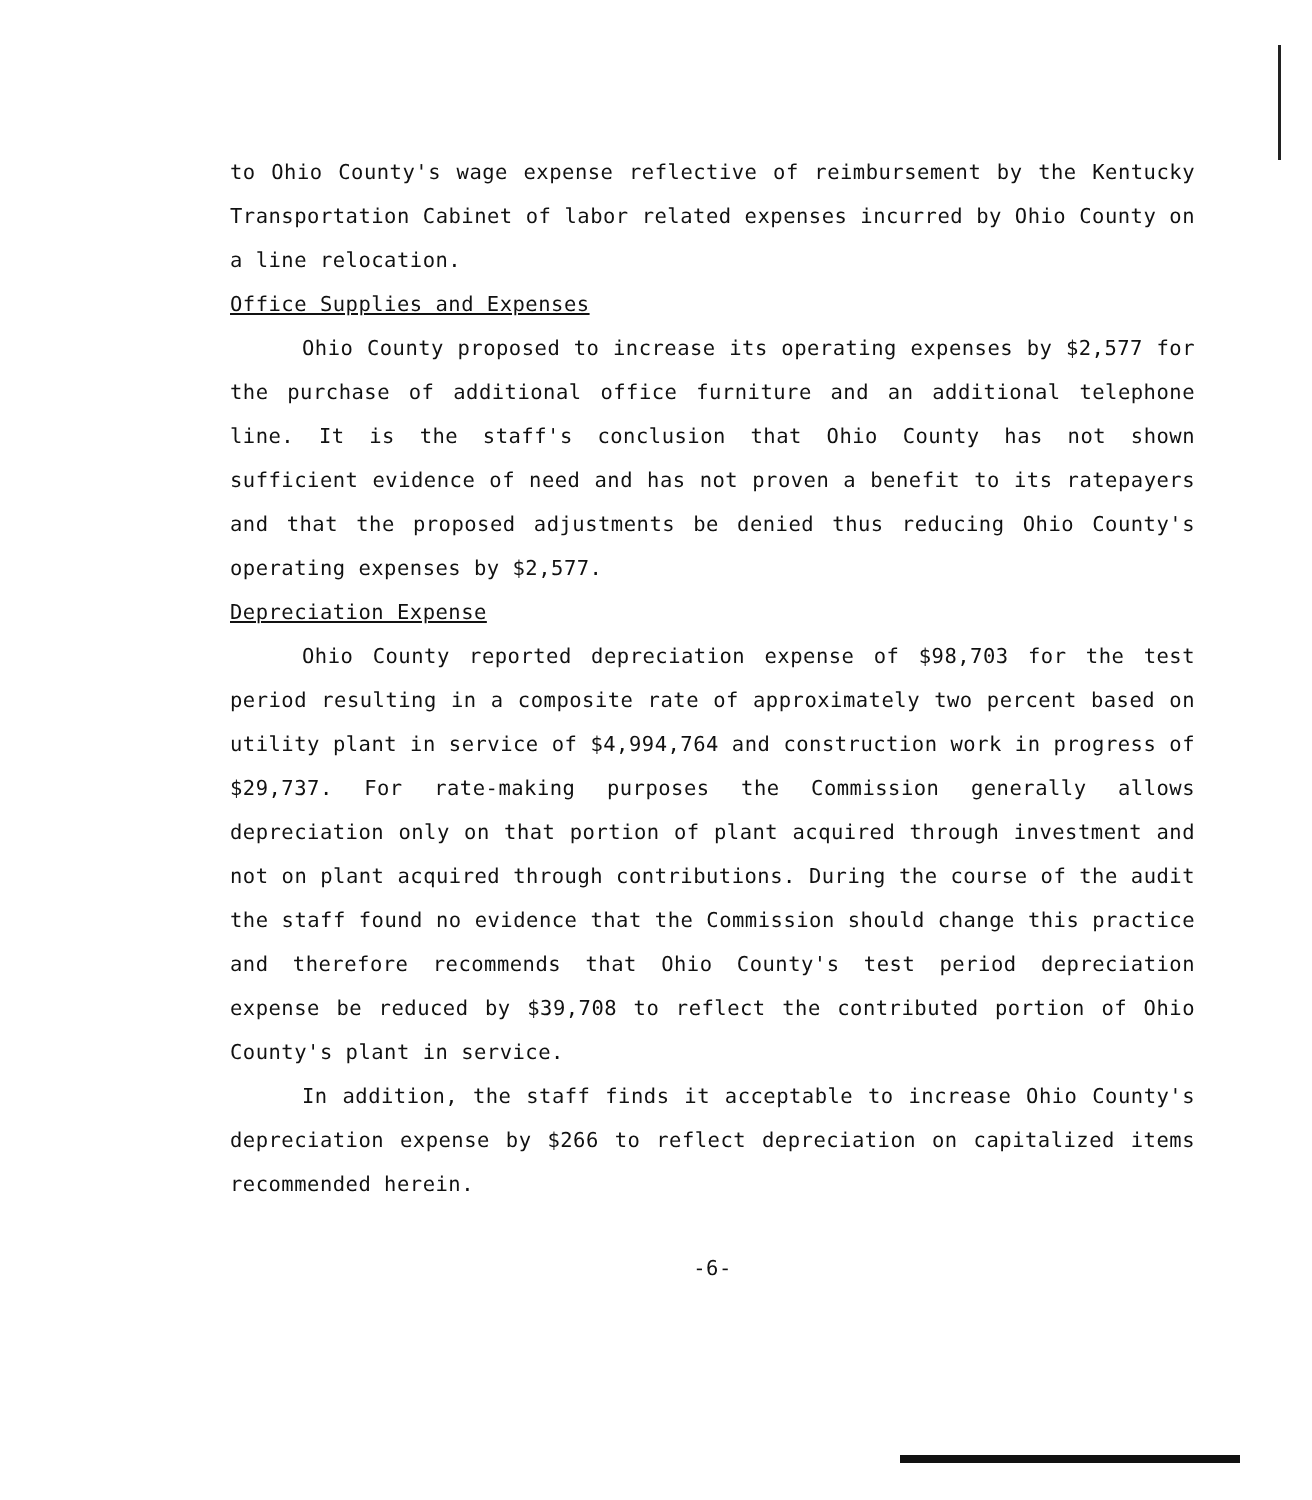to Ohio County's wage expense reflective of reimbursement by the Kentucky Transportation Cabinet of labor related expenses incurred by Ohio County on a line relocation.
Office Supplies and Expenses
Ohio County proposed to increase its operating expenses by $2,577 for the purchase of additional office furniture and an additional telephone line. It is the staff's conclusion that Ohio County has not shown sufficient evidence of need and has not proven a benefit to its ratepayers and that the proposed adjustments be denied thus reducing Ohio County's operating expenses by $2,577.
Depreciation Expense
Ohio County reported depreciation expense of $98,703 for the test period resulting in a composite rate of approximately two percent based on utility plant in service of $4,994,764 and construction work in progress of $29,737. For rate-making purposes the Commission generally allows depreciation only on that portion of plant acquired through investment and not on plant acquired through contributions. During the course of the audit the staff found no evidence that the Commission should change this practice and therefore recommends that Ohio County's test period depreciation expense be reduced by $39,708 to reflect the contributed portion of Ohio County's plant in service.
In addition, the staff finds it acceptable to increase Ohio County's depreciation expense by $266 to reflect depreciation on capitalized items recommended herein.
-6-